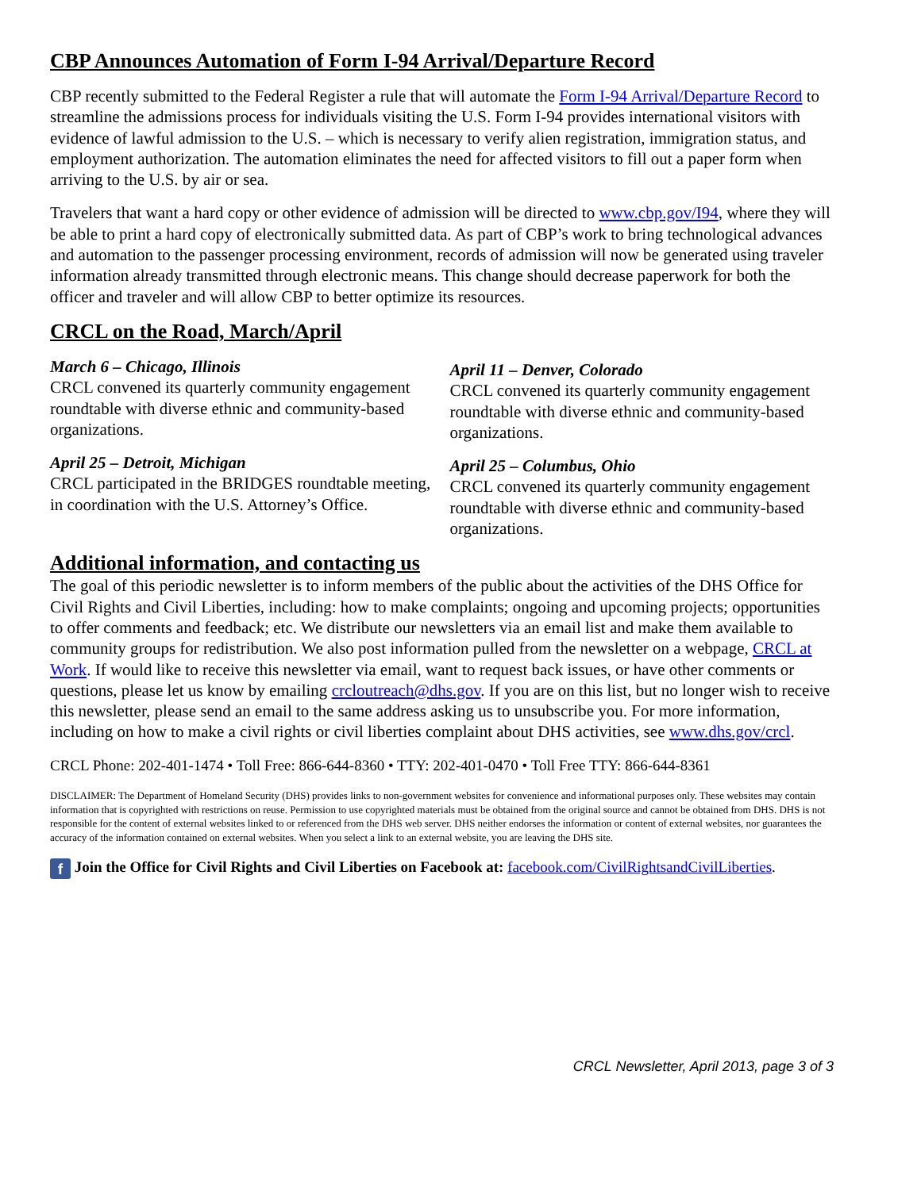CBP Announces Automation of Form I-94 Arrival/Departure Record
CBP recently submitted to the Federal Register a rule that will automate the Form I-94 Arrival/Departure Record to streamline the admissions process for individuals visiting the U.S. Form I-94 provides international visitors with evidence of lawful admission to the U.S. – which is necessary to verify alien registration, immigration status, and employment authorization. The automation eliminates the need for affected visitors to fill out a paper form when arriving to the U.S. by air or sea.
Travelers that want a hard copy or other evidence of admission will be directed to www.cbp.gov/I94, where they will be able to print a hard copy of electronically submitted data. As part of CBP’s work to bring technological advances and automation to the passenger processing environment, records of admission will now be generated using traveler information already transmitted through electronic means. This change should decrease paperwork for both the officer and traveler and will allow CBP to better optimize its resources.
CRCL on the Road, March/April
March 6 – Chicago, Illinois
CRCL convened its quarterly community engagement roundtable with diverse ethnic and community-based organizations.
April 25 – Detroit, Michigan
CRCL participated in the BRIDGES roundtable meeting, in coordination with the U.S. Attorney’s Office.
April 11 – Denver, Colorado
CRCL convened its quarterly community engagement roundtable with diverse ethnic and community-based organizations.
April 25 – Columbus, Ohio
CRCL convened its quarterly community engagement roundtable with diverse ethnic and community-based organizations.
Additional information, and contacting us
The goal of this periodic newsletter is to inform members of the public about the activities of the DHS Office for Civil Rights and Civil Liberties, including: how to make complaints; ongoing and upcoming projects; opportunities to offer comments and feedback; etc. We distribute our newsletters via an email list and make them available to community groups for redistribution. We also post information pulled from the newsletter on a webpage, CRCL at Work. If would like to receive this newsletter via email, want to request back issues, or have other comments or questions, please let us know by emailing crcloutreach@dhs.gov. If you are on this list, but no longer wish to receive this newsletter, please send an email to the same address asking us to unsubscribe you. For more information, including on how to make a civil rights or civil liberties complaint about DHS activities, see www.dhs.gov/crcl.
CRCL Phone: 202-401-1474 • Toll Free: 866-644-8360 • TTY: 202-401-0470 • Toll Free TTY: 866-644-8361
DISCLAIMER: The Department of Homeland Security (DHS) provides links to non-government websites for convenience and informational purposes only. These websites may contain information that is copyrighted with restrictions on reuse. Permission to use copyrighted materials must be obtained from the original source and cannot be obtained from DHS. DHS is not responsible for the content of external websites linked to or referenced from the DHS web server. DHS neither endorses the information or content of external websites, nor guarantees the accuracy of the information contained on external websites. When you select a link to an external website, you are leaving the DHS site.
f Join the Office for Civil Rights and Civil Liberties on Facebook at: facebook.com/CivilRightsandCivilLiberties.
CRCL Newsletter, April 2013, page 3 of 3